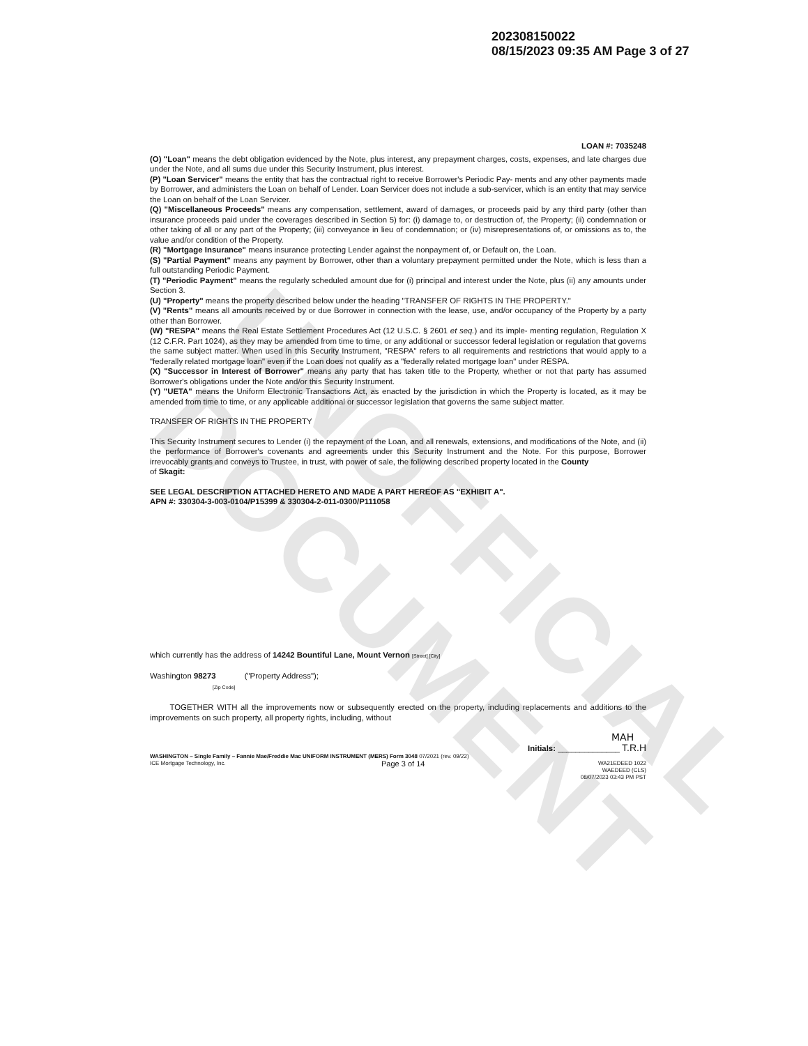UNOFFICIAL DOCUMENT
202308150022
08/15/2023 09:35 AM Page 3 of 27
LOAN #: 7035248
(O) "Loan" means the debt obligation evidenced by the Note, plus interest, any prepayment charges, costs, expenses, and late charges due under the Note, and all sums due under this Security Instrument, plus interest.
(P) "Loan Servicer" means the entity that has the contractual right to receive Borrower's Periodic Pay- ments and any other payments made by Borrower, and administers the Loan on behalf of Lender. Loan Servicer does not include a sub-servicer, which is an entity that may service the Loan on behalf of the Loan Servicer.
(Q) "Miscellaneous Proceeds" means any compensation, settlement, award of damages, or proceeds paid by any third party (other than insurance proceeds paid under the coverages described in Section 5) for: (i) damage to, or destruction of, the Property; (ii) condemnation or other taking of all or any part of the Property; (iii) conveyance in lieu of condemnation; or (iv) misrepresentations of, or omissions as to, the value and/or condition of the Property.
(R) "Mortgage Insurance" means insurance protecting Lender against the nonpayment of, or Default on, the Loan.
(S) "Partial Payment" means any payment by Borrower, other than a voluntary prepayment permitted under the Note, which is less than a full outstanding Periodic Payment.
(T) "Periodic Payment" means the regularly scheduled amount due for (i) principal and interest under the Note, plus (ii) any amounts under Section 3.
(U) "Property" means the property described below under the heading "TRANSFER OF RIGHTS IN THE PROPERTY."
(V) "Rents" means all amounts received by or due Borrower in connection with the lease, use, and/or occupancy of the Property by a party other than Borrower.
(W) "RESPA" means the Real Estate Settlement Procedures Act (12 U.S.C. § 2601 et seq.) and its imple- menting regulation, Regulation X (12 C.F.R. Part 1024), as they may be amended from time to time, or any additional or successor federal legislation or regulation that governs the same subject matter. When used in this Security Instrument, "RESPA" refers to all requirements and restrictions that would apply to a "federally related mortgage loan" even if the Loan does not qualify as a "federally related mortgage loan" under RESPA.
(X) "Successor in Interest of Borrower" means any party that has taken title to the Property, whether or not that party has assumed Borrower's obligations under the Note and/or this Security Instrument.
(Y) "UETA" means the Uniform Electronic Transactions Act, as enacted by the jurisdiction in which the Property is located, as it may be amended from time to time, or any applicable additional or successor legislation that governs the same subject matter.
TRANSFER OF RIGHTS IN THE PROPERTY
This Security Instrument secures to Lender (i) the repayment of the Loan, and all renewals, extensions, and modifications of the Note, and (ii) the performance of Borrower's covenants and agreements under this Security Instrument and the Note. For this purpose, Borrower irrevocably grants and conveys to Trustee, in trust, with power of sale, the following described property located in the County
of Skagit:
SEE LEGAL DESCRIPTION ATTACHED HERETO AND MADE A PART HEREOF AS "EXHIBIT A".
APN #: 330304-3-003-0104/P15399 & 330304-2-011-0300/P111058
which currently has the address of 14242 Bountiful Lane, Mount Vernon [Street] [City]
Washington 98273 ("Property Address");
[Zip Code]
TOGETHER WITH all the improvements now or subsequently erected on the property, including replacements and additions to the improvements on such property, all property rights, including, without
MAH
Initials: ______________ T.R.H
WASHINGTON – Single Family – Fannie Mae/Freddie Mac UNIFORM INSTRUMENT (MERS) Form 3048 07/2021 (rev. 09/22)
ICE Mortgage Technology, Inc. Page 3 of 14 WA21EDEED 1022
WAEDEED (CLS)
08/07/2023 03:43 PM PST